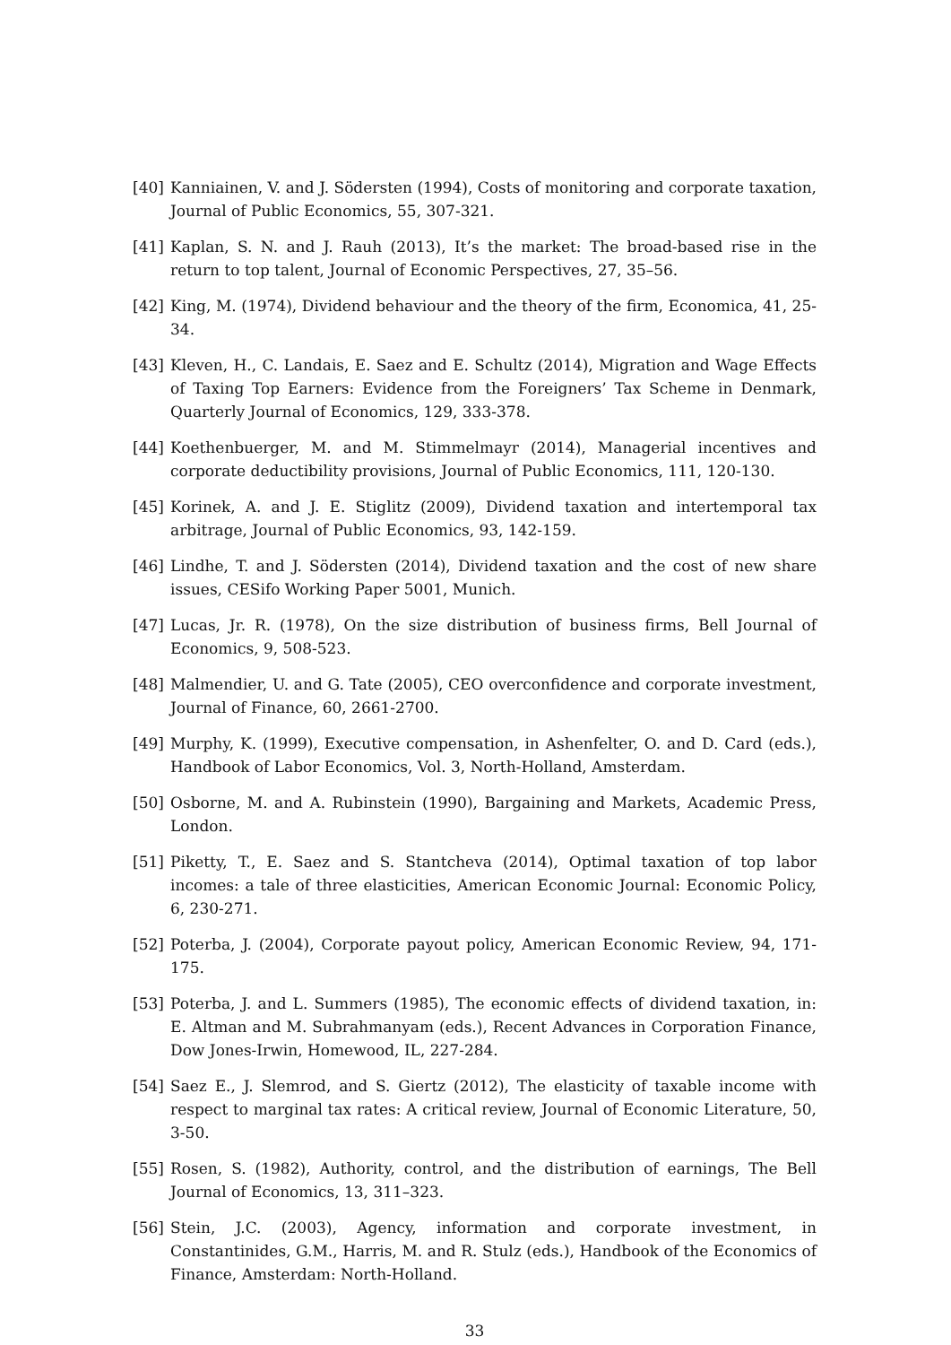[40] Kanniainen, V. and J. Södersten (1994), Costs of monitoring and corporate taxation, Journal of Public Economics, 55, 307-321.
[41] Kaplan, S. N. and J. Rauh (2013), It’s the market: The broad-based rise in the return to top talent, Journal of Economic Perspectives, 27, 35–56.
[42] King, M. (1974), Dividend behaviour and the theory of the firm, Economica, 41, 25-34.
[43] Kleven, H., C. Landais, E. Saez and E. Schultz (2014), Migration and Wage Effects of Taxing Top Earners: Evidence from the Foreigners’ Tax Scheme in Denmark, Quarterly Journal of Economics, 129, 333-378.
[44] Koethenbuerger, M. and M. Stimmelmayr (2014), Managerial incentives and corporate deductibility provisions, Journal of Public Economics, 111, 120-130.
[45] Korinek, A. and J. E. Stiglitz (2009), Dividend taxation and intertemporal tax arbitrage, Journal of Public Economics, 93, 142-159.
[46] Lindhe, T. and J. Södersten (2014), Dividend taxation and the cost of new share issues, CESifo Working Paper 5001, Munich.
[47] Lucas, Jr. R. (1978), On the size distribution of business firms, Bell Journal of Economics, 9, 508-523.
[48] Malmendier, U. and G. Tate (2005), CEO overconfidence and corporate investment, Journal of Finance, 60, 2661-2700.
[49] Murphy, K. (1999), Executive compensation, in Ashenfelter, O. and D. Card (eds.), Handbook of Labor Economics, Vol. 3, North-Holland, Amsterdam.
[50] Osborne, M. and A. Rubinstein (1990), Bargaining and Markets, Academic Press, London.
[51] Piketty, T., E. Saez and S. Stantcheva (2014), Optimal taxation of top labor incomes: a tale of three elasticities, American Economic Journal: Economic Policy, 6, 230-271.
[52] Poterba, J. (2004), Corporate payout policy, American Economic Review, 94, 171-175.
[53] Poterba, J. and L. Summers (1985), The economic effects of dividend taxation, in: E. Altman and M. Subrahmanyam (eds.), Recent Advances in Corporation Finance, Dow Jones-Irwin, Homewood, IL, 227-284.
[54] Saez E., J. Slemrod, and S. Giertz (2012), The elasticity of taxable income with respect to marginal tax rates: A critical review, Journal of Economic Literature, 50, 3-50.
[55] Rosen, S. (1982), Authority, control, and the distribution of earnings, The Bell Journal of Economics, 13, 311–323.
[56] Stein, J.C. (2003), Agency, information and corporate investment, in Constantinides, G.M., Harris, M. and R. Stulz (eds.), Handbook of the Economics of Finance, Amsterdam: North-Holland.
33